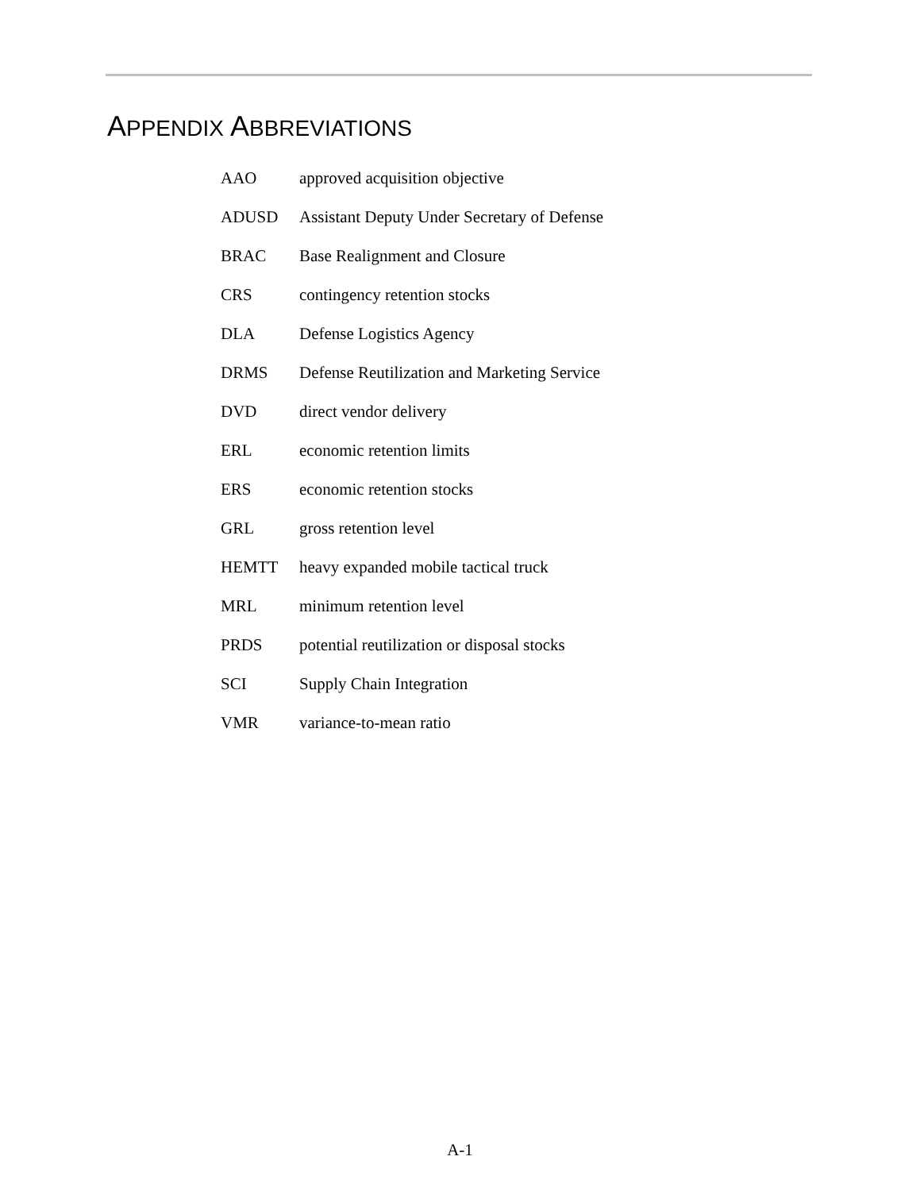APPENDIX ABBREVIATIONS
| AAO | approved acquisition objective |
| ADUSD | Assistant Deputy Under Secretary of Defense |
| BRAC | Base Realignment and Closure |
| CRS | contingency retention stocks |
| DLA | Defense Logistics Agency |
| DRMS | Defense Reutilization and Marketing Service |
| DVD | direct vendor delivery |
| ERL | economic retention limits |
| ERS | economic retention stocks |
| GRL | gross retention level |
| HEMTT | heavy expanded mobile tactical truck |
| MRL | minimum retention level |
| PRDS | potential reutilization or disposal stocks |
| SCI | Supply Chain Integration |
| VMR | variance-to-mean ratio |
A-1